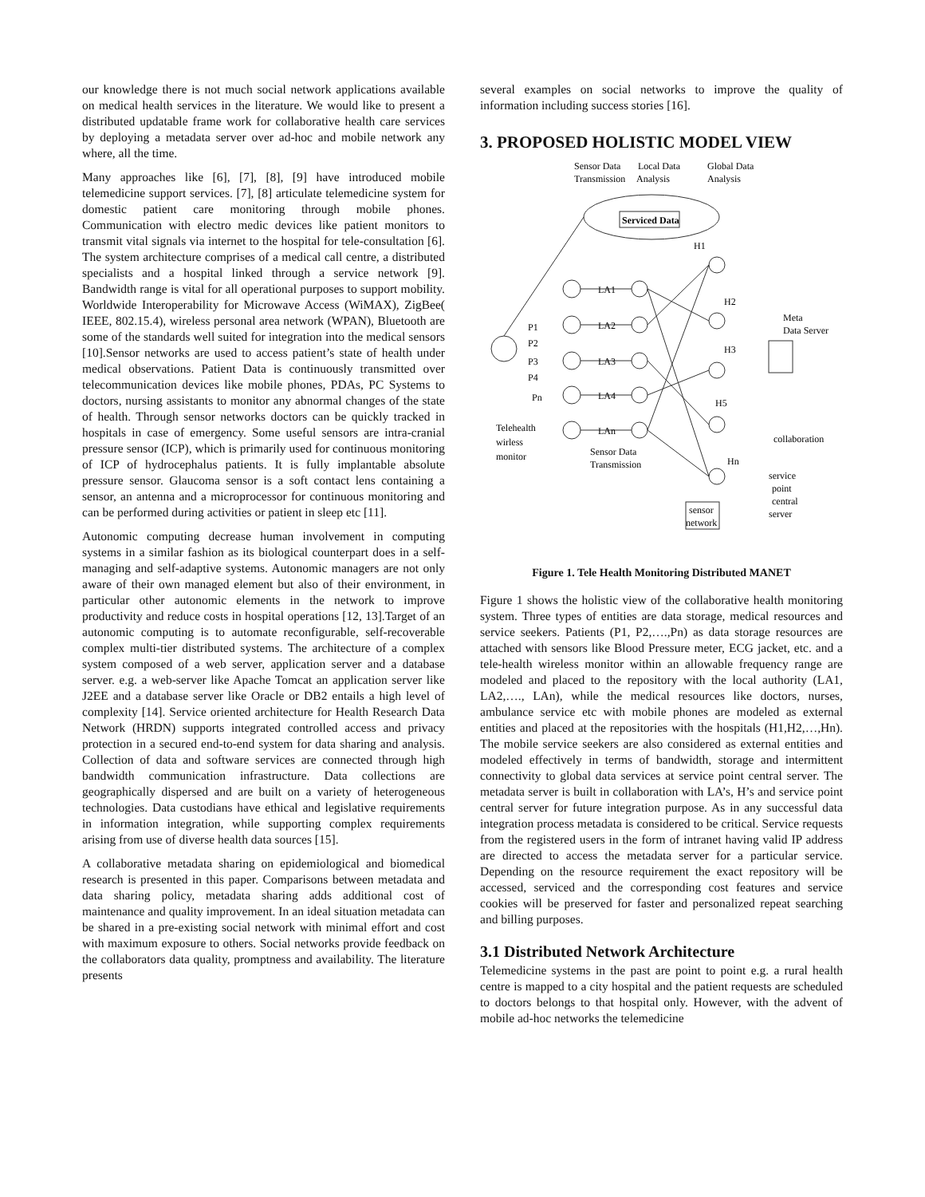our knowledge there is not much social network applications available on medical health services in the literature. We would like to present a distributed updatable frame work for collaborative health care services by deploying a metadata server over ad-hoc and mobile network any where, all the time.
Many approaches like [6], [7], [8], [9] have introduced mobile telemedicine support services. [7], [8] articulate telemedicine system for domestic patient care monitoring through mobile phones. Communication with electro medic devices like patient monitors to transmit vital signals via internet to the hospital for tele-consultation [6]. The system architecture comprises of a medical call centre, a distributed specialists and a hospital linked through a service network [9]. Bandwidth range is vital for all operational purposes to support mobility. Worldwide Interoperability for Microwave Access (WiMAX), ZigBee( IEEE, 802.15.4), wireless personal area network (WPAN), Bluetooth are some of the standards well suited for integration into the medical sensors [10].Sensor networks are used to access patient’s state of health under medical observations. Patient Data is continuously transmitted over telecommunication devices like mobile phones, PDAs, PC Systems to doctors, nursing assistants to monitor any abnormal changes of the state of health. Through sensor networks doctors can be quickly tracked in hospitals in case of emergency. Some useful sensors are intra-cranial pressure sensor (ICP), which is primarily used for continuous monitoring of ICP of hydrocephalus patients. It is fully implantable absolute pressure sensor. Glaucoma sensor is a soft contact lens containing a sensor, an antenna and a microprocessor for continuous monitoring and can be performed during activities or patient in sleep etc [11].
Autonomic computing decrease human involvement in computing systems in a similar fashion as its biological counterpart does in a self-managing and self-adaptive systems. Autonomic managers are not only aware of their own managed element but also of their environment, in particular other autonomic elements in the network to improve productivity and reduce costs in hospital operations [12, 13].Target of an autonomic computing is to automate reconfigurable, self-recoverable complex multi-tier distributed systems. The architecture of a complex system composed of a web server, application server and a database server. e.g. a web-server like Apache Tomcat an application server like J2EE and a database server like Oracle or DB2 entails a high level of complexity [14]. Service oriented architecture for Health Research Data Network (HRDN) supports integrated controlled access and privacy protection in a secured end-to-end system for data sharing and analysis. Collection of data and software services are connected through high bandwidth communication infrastructure. Data collections are geographically dispersed and are built on a variety of heterogeneous technologies. Data custodians have ethical and legislative requirements in information integration, while supporting complex requirements arising from use of diverse health data sources [15].
A collaborative metadata sharing on epidemiological and biomedical research is presented in this paper. Comparisons between metadata and data sharing policy, metadata sharing adds additional cost of maintenance and quality improvement. In an ideal situation metadata can be shared in a pre-existing social network with minimal effort and cost with maximum exposure to others. Social networks provide feedback on the collaborators data quality, promptness and availability. The literature presents
several examples on social networks to improve the quality of information including success stories [16].
3. PROPOSED HOLISTIC MODEL VIEW
Sensor Data
Transmission
Local Data
Analysis
Global Data
Analysis
Serviced Data
H1
H2
H3
H5
Hn
LA1
LA2
LA3
LA4
LAn
P1
P2
P3
P4
Pn
Meta
Data Server
Telehealth
wirless
monitor
Sensor Data
Transmission
collaboration
service
point
central
server
sensor
network
Figure 1. Tele Health Monitoring Distributed MANET
Figure 1 shows the holistic view of the collaborative health monitoring system. Three types of entities are data storage, medical resources and service seekers. Patients (P1, P2,….,Pn) as data storage resources are attached with sensors like Blood Pressure meter, ECG jacket, etc. and a tele-health wireless monitor within an allowable frequency range are modeled and placed to the repository with the local authority (LA1, LA2,…., LAn), while the medical resources like doctors, nurses, ambulance service etc with mobile phones are modeled as external entities and placed at the repositories with the hospitals (H1,H2,…,Hn). The mobile service seekers are also considered as external entities and modeled effectively in terms of bandwidth, storage and intermittent connectivity to global data services at service point central server. The metadata server is built in collaboration with LA’s, H’s and service point central server for future integration purpose. As in any successful data integration process metadata is considered to be critical. Service requests from the registered users in the form of intranet having valid IP address are directed to access the metadata server for a particular service. Depending on the resource requirement the exact repository will be accessed, serviced and the corresponding cost features and service cookies will be preserved for faster and personalized repeat searching and billing purposes.
3.1 Distributed Network Architecture
Telemedicine systems in the past are point to point e.g. a rural health centre is mapped to a city hospital and the patient requests are scheduled to doctors belongs to that hospital only. However, with the advent of mobile ad-hoc networks the telemedicine